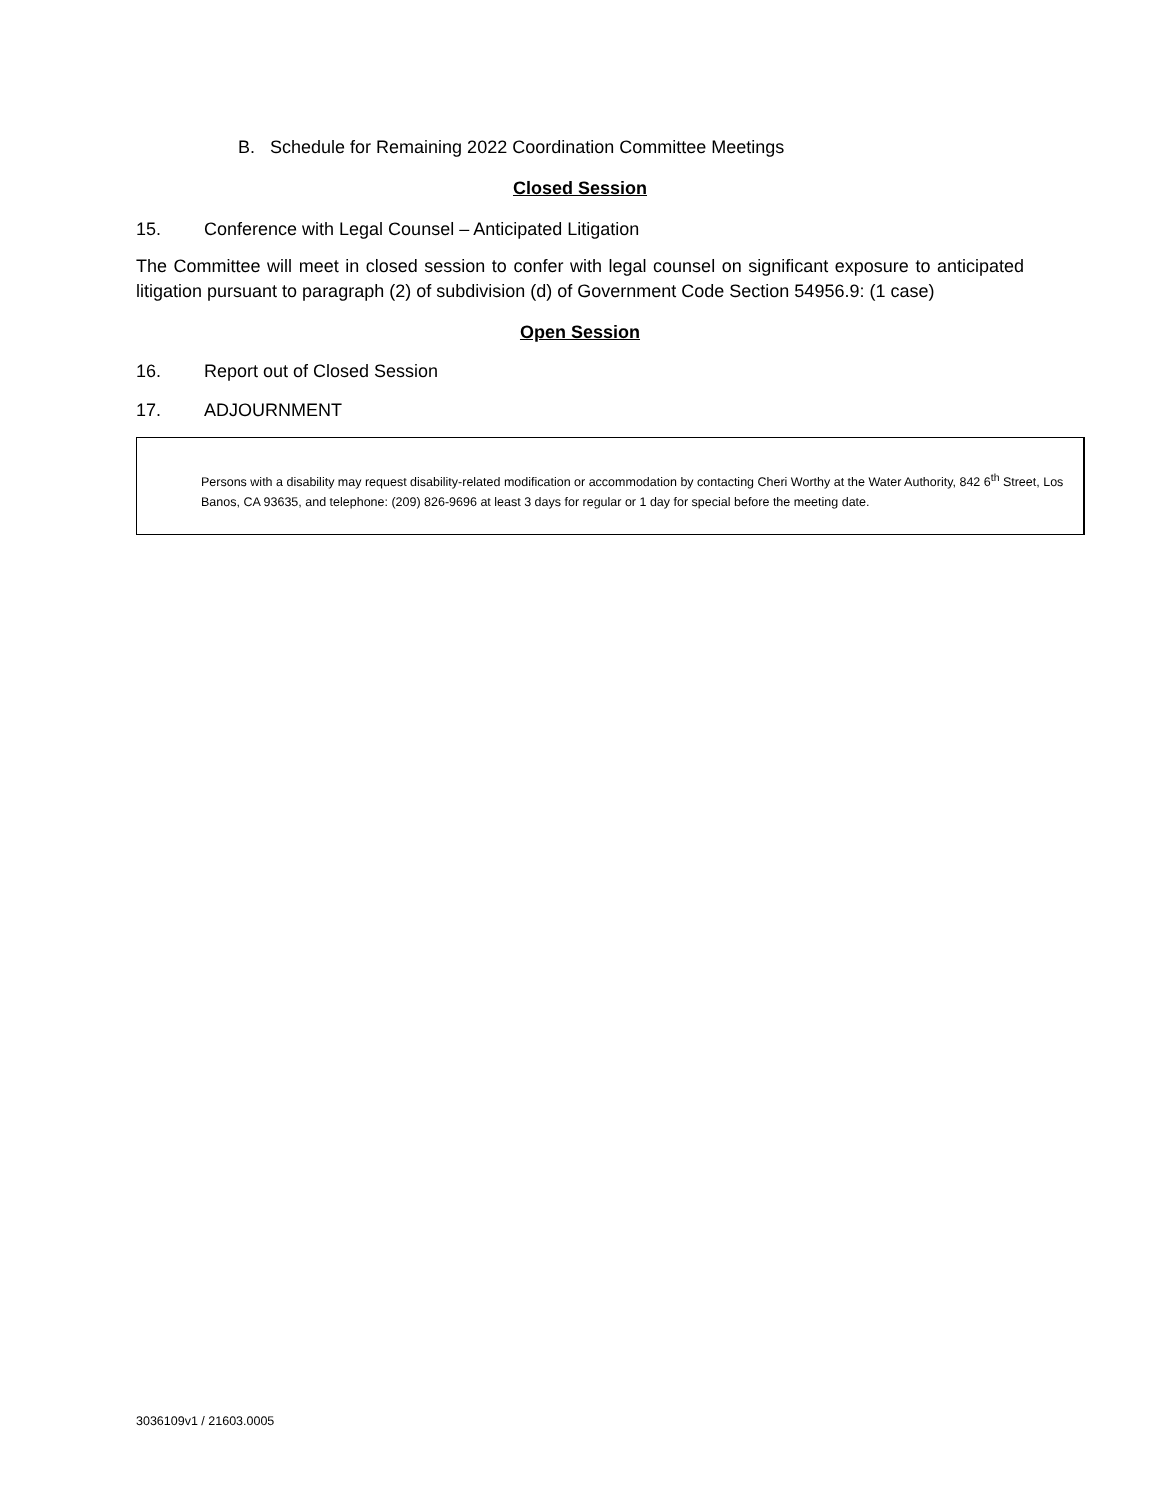B. Schedule for Remaining 2022 Coordination Committee Meetings
Closed Session
15. Conference with Legal Counsel – Anticipated Litigation
The Committee will meet in closed session to confer with legal counsel on significant exposure to anticipated litigation pursuant to paragraph (2) of subdivision (d) of Government Code Section 54956.9: (1 case)
Open Session
16. Report out of Closed Session
17. ADJOURNMENT
Persons with a disability may request disability-related modification or accommodation by contacting Cheri Worthy at the Water Authority, 842 6<sup>th</sup> Street, Los Banos, CA 93635, and telephone: (209) 826-9696 at least 3 days for regular or 1 day for special before the meeting date.
3036109v1 / 21603.0005